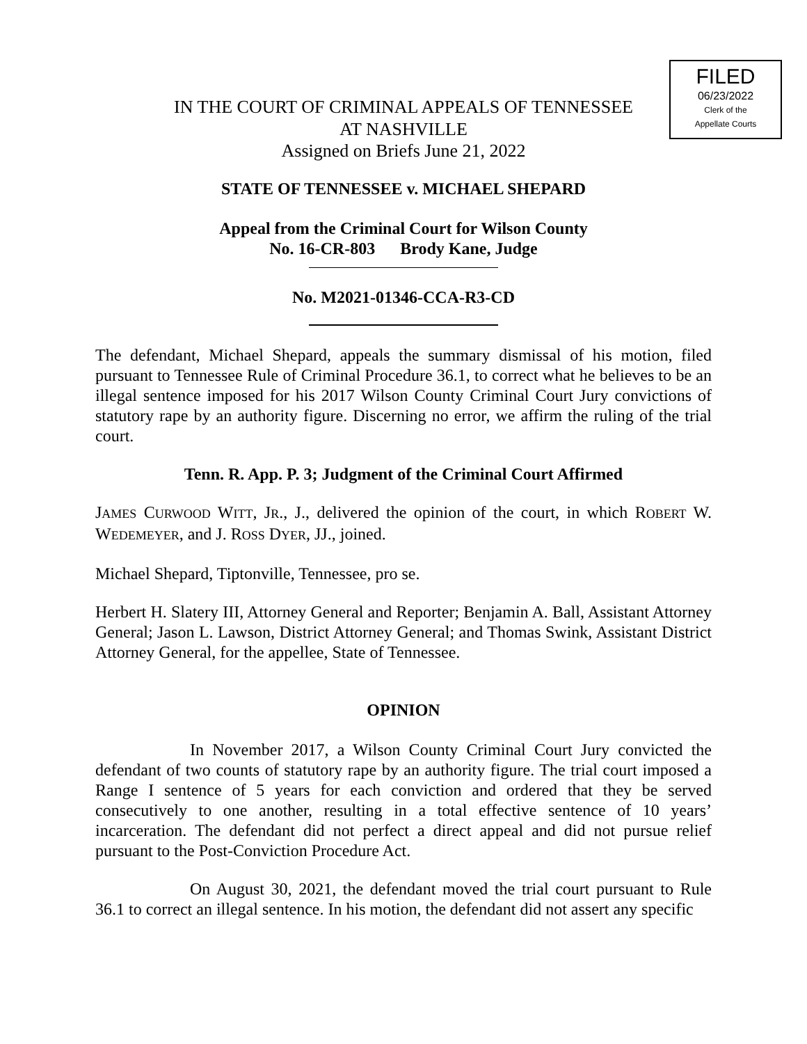FILED
06/23/2022
Clerk of the
Appellate Courts
IN THE COURT OF CRIMINAL APPEALS OF TENNESSEE
AT NASHVILLE
Assigned on Briefs June 21, 2022
STATE OF TENNESSEE v. MICHAEL SHEPARD
Appeal from the Criminal Court for Wilson County
No. 16-CR-803 Brody Kane, Judge
No. M2021-01346-CCA-R3-CD
The defendant, Michael Shepard, appeals the summary dismissal of his motion, filed pursuant to Tennessee Rule of Criminal Procedure 36.1, to correct what he believes to be an illegal sentence imposed for his 2017 Wilson County Criminal Court Jury convictions of statutory rape by an authority figure. Discerning no error, we affirm the ruling of the trial court.
Tenn. R. App. P. 3; Judgment of the Criminal Court Affirmed
JAMES CURWOOD WITT, JR., J., delivered the opinion of the court, in which ROBERT W. WEDEMEYER, and J. ROSS DYER, JJ., joined.
Michael Shepard, Tiptonville, Tennessee, pro se.
Herbert H. Slatery III, Attorney General and Reporter; Benjamin A. Ball, Assistant Attorney General; Jason L. Lawson, District Attorney General; and Thomas Swink, Assistant District Attorney General, for the appellee, State of Tennessee.
OPINION
In November 2017, a Wilson County Criminal Court Jury convicted the defendant of two counts of statutory rape by an authority figure. The trial court imposed a Range I sentence of 5 years for each conviction and ordered that they be served consecutively to one another, resulting in a total effective sentence of 10 years’ incarceration. The defendant did not perfect a direct appeal and did not pursue relief pursuant to the Post-Conviction Procedure Act.
On August 30, 2021, the defendant moved the trial court pursuant to Rule 36.1 to correct an illegal sentence. In his motion, the defendant did not assert any specific